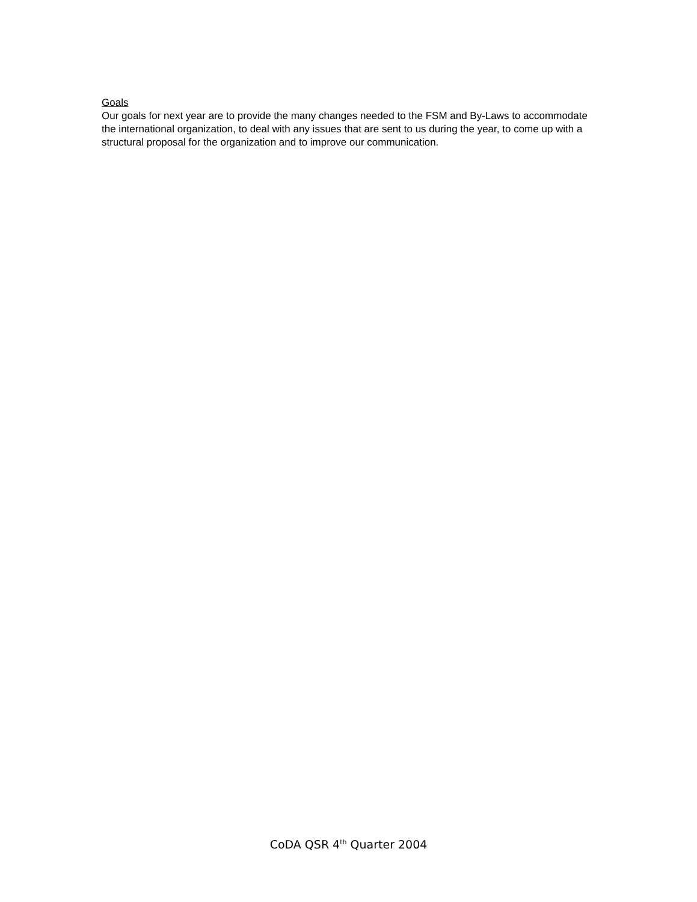Goals
Our goals for next year are to provide the many changes needed to the FSM and By-Laws to accommodate the international organization, to deal with any issues that are sent to us during the year, to come up with a structural proposal for the organization and to improve our communication.
CoDA QSR 4<sup>th</sup> Quarter 2004